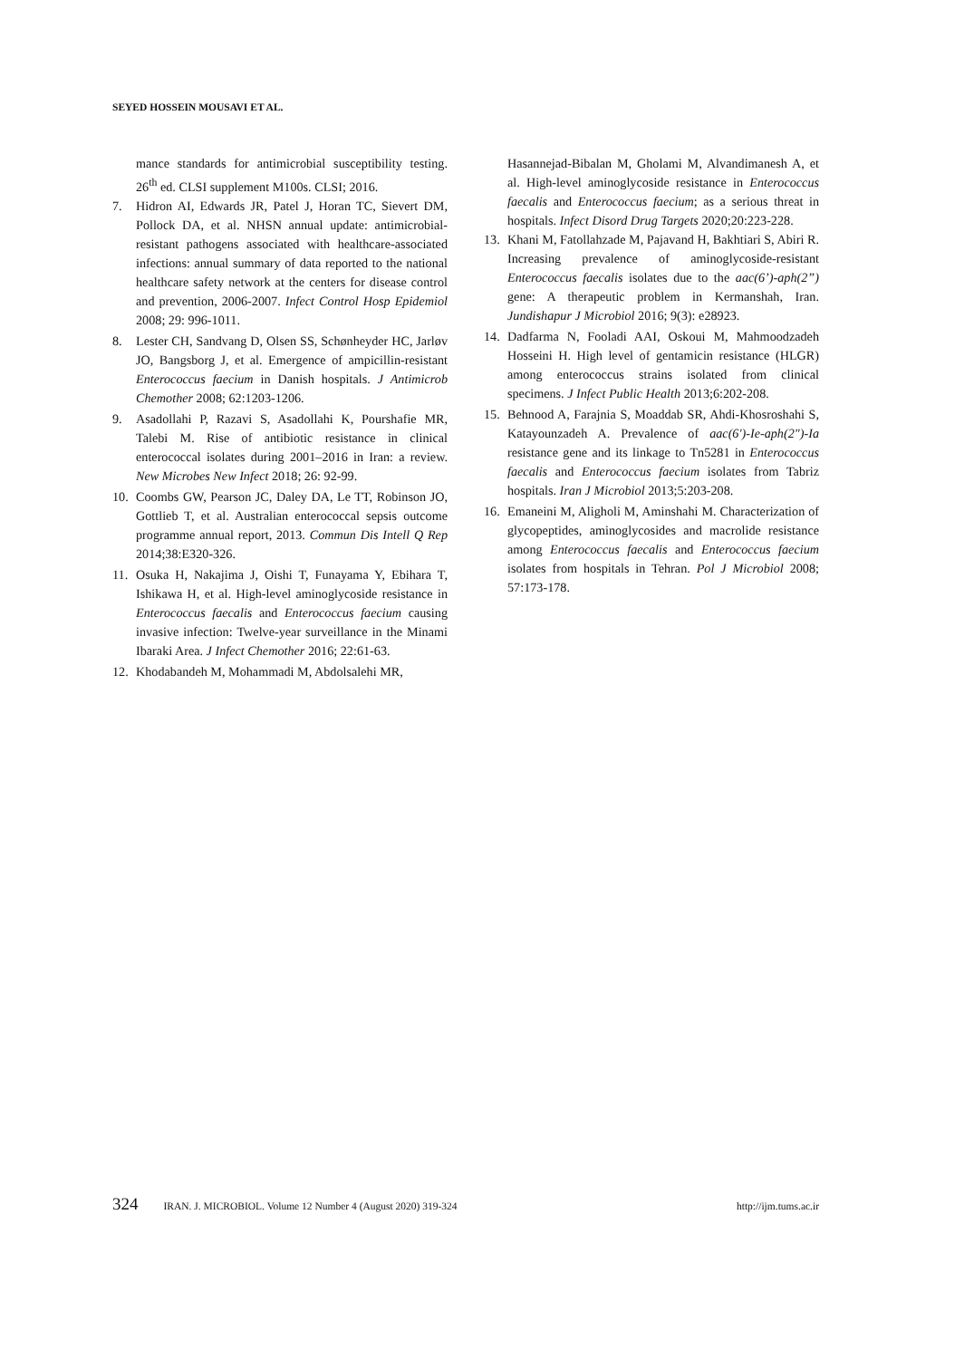SEYED HOSSEIN MOUSAVI ET AL.
mance standards for antimicrobial susceptibility testing. 26<sup>th</sup> ed. CLSI supplement M100s. CLSI; 2016.
7. Hidron AI, Edwards JR, Patel J, Horan TC, Sievert DM, Pollock DA, et al. NHSN annual update: antimicrobial-resistant pathogens associated with healthcare-associated infections: annual summary of data reported to the national healthcare safety network at the centers for disease control and prevention, 2006-2007. Infect Control Hosp Epidemiol 2008; 29: 996-1011.
8. Lester CH, Sandvang D, Olsen SS, Schønheyder HC, Jarløv JO, Bangsborg J, et al. Emergence of ampicillin-resistant Enterococcus faecium in Danish hospitals. J Antimicrob Chemother 2008; 62:1203-1206.
9. Asadollahi P, Razavi S, Asadollahi K, Pourshafie MR, Talebi M. Rise of antibiotic resistance in clinical enterococcal isolates during 2001–2016 in Iran: a review. New Microbes New Infect 2018; 26: 92-99.
10. Coombs GW, Pearson JC, Daley DA, Le TT, Robinson JO, Gottlieb T, et al. Australian enterococcal sepsis outcome programme annual report, 2013. Commun Dis Intell Q Rep 2014;38:E320-326.
11. Osuka H, Nakajima J, Oishi T, Funayama Y, Ebihara T, Ishikawa H, et al. High-level aminoglycoside resistance in Enterococcus faecalis and Enterococcus faecium causing invasive infection: Twelve-year surveillance in the Minami Ibaraki Area. J Infect Chemother 2016; 22:61-63.
12. Khodabandeh M, Mohammadi M, Abdolsalehi MR,
Hasannejad-Bibalan M, Gholami M, Alvandimanesh A, et al. High-level aminoglycoside resistance in Enterococcus faecalis and Enterococcus faecium; as a serious threat in hospitals. Infect Disord Drug Targets 2020;20:223-228.
13. Khani M, Fatollahzade M, Pajavand H, Bakhtiari S, Abiri R. Increasing prevalence of aminoglycoside-resistant Enterococcus faecalis isolates due to the aac(6’)-aph(2”) gene: A therapeutic problem in Kermanshah, Iran. Jundishapur J Microbiol 2016; 9(3): e28923.
14. Dadfarma N, Fooladi AAI, Oskoui M, Mahmoodzadeh Hosseini H. High level of gentamicin resistance (HLGR) among enterococcus strains isolated from clinical specimens. J Infect Public Health 2013;6:202-208.
15. Behnood A, Farajnia S, Moaddab SR, Ahdi-Khosroshahi S, Katayounzadeh A. Prevalence of aac(6')-Ie-aph(2")-Ia resistance gene and its linkage to Tn5281 in Enterococcus faecalis and Enterococcus faecium isolates from Tabriz hospitals. Iran J Microbiol 2013;5:203-208.
16. Emaneini M, Aligholi M, Aminshahi M. Characterization of glycopeptides, aminoglycosides and macrolide resistance among Enterococcus faecalis and Enterococcus faecium isolates from hospitals in Tehran. Pol J Microbiol 2008; 57:173-178.
324 IRAN. J. MICROBIOL. Volume 12 Number 4 (August 2020) 319-324 http://ijm.tums.ac.ir